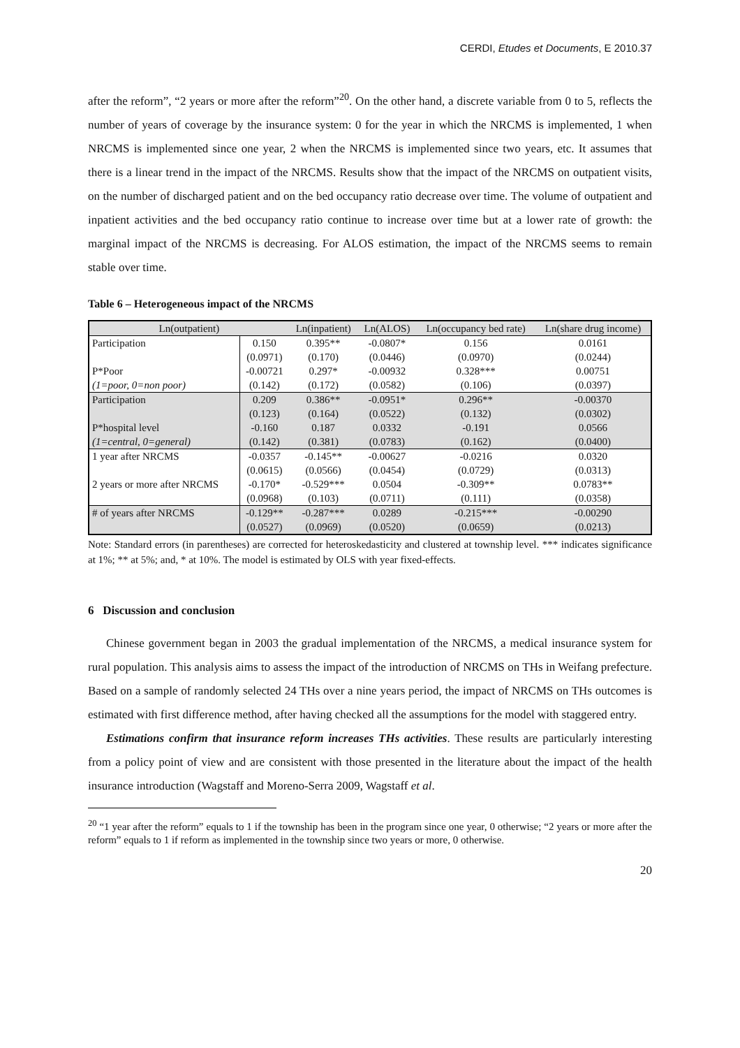CERDI, Etudes et Documents, E 2010.37
after the reform”, “2 years or more after the reform”<sup>20</sup>. On the other hand, a discrete variable from 0 to 5, reflects the number of years of coverage by the insurance system: 0 for the year in which the NRCMS is implemented, 1 when NRCMS is implemented since one year, 2 when the NRCMS is implemented since two years, etc. It assumes that there is a linear trend in the impact of the NRCMS. Results show that the impact of the NRCMS on outpatient visits, on the number of discharged patient and on the bed occupancy ratio decrease over time. The volume of outpatient and inpatient activities and the bed occupancy ratio continue to increase over time but at a lower rate of growth: the marginal impact of the NRCMS is decreasing. For ALOS estimation, the impact of the NRCMS seems to remain stable over time.
Table 6 – Heterogeneous impact of the NRCMS
| Ln(outpatient) | | Ln(inpatient) | Ln(ALOS) | Ln(occupancy bed rate) | Ln(share drug income) |
| --- | --- | --- | --- | --- | --- |
| Participation | 0.150 | 0.395** | -0.0807* | 0.156 | 0.0161 |
| | (0.0971) | (0.170) | (0.0446) | (0.0970) | (0.0244) |
| P*Poor | -0.00721 | 0.297* | -0.00932 | 0.328*** | 0.00751 |
| (1=poor, 0=non poor) | (0.142) | (0.172) | (0.0582) | (0.106) | (0.0397) |
| Participation | 0.209 | 0.386** | -0.0951* | 0.296** | -0.00370 |
| | (0.123) | (0.164) | (0.0522) | (0.132) | (0.0302) |
| P*hospital level | -0.160 | 0.187 | 0.0332 | -0.191 | 0.0566 |
| (1=central, 0=general) | (0.142) | (0.381) | (0.0783) | (0.162) | (0.0400) |
| 1 year after NRCMS | -0.0357 | -0.145** | -0.00627 | -0.0216 | 0.0320 |
| | (0.0615) | (0.0566) | (0.0454) | (0.0729) | (0.0313) |
| 2 years or more after NRCMS | -0.170* | -0.529*** | 0.0504 | -0.309** | 0.0783** |
| | (0.0968) | (0.103) | (0.0711) | (0.111) | (0.0358) |
| # of years after NRCMS | -0.129** | -0.287*** | 0.0289 | -0.215*** | -0.00290 |
| | (0.0527) | (0.0969) | (0.0520) | (0.0659) | (0.0213) |
Note: Standard errors (in parentheses) are corrected for heteroskedasticity and clustered at township level. *** indicates significance at 1%; ** at 5%; and, * at 10%. The model is estimated by OLS with year fixed-effects.
6 Discussion and conclusion
Chinese government began in 2003 the gradual implementation of the NRCMS, a medical insurance system for rural population. This analysis aims to assess the impact of the introduction of NRCMS on THs in Weifang prefecture. Based on a sample of randomly selected 24 THs over a nine years period, the impact of NRCMS on THs outcomes is estimated with first difference method, after having checked all the assumptions for the model with staggered entry.
Estimations confirm that insurance reform increases THs activities. These results are particularly interesting from a policy point of view and are consistent with those presented in the literature about the impact of the health insurance introduction (Wagstaff and Moreno-Serra 2009, Wagstaff et al.
<sup>20</sup> “1 year after the reform” equals to 1 if the township has been in the program since one year, 0 otherwise; “2 years or more after the reform” equals to 1 if reform as implemented in the township since two years or more, 0 otherwise.
20